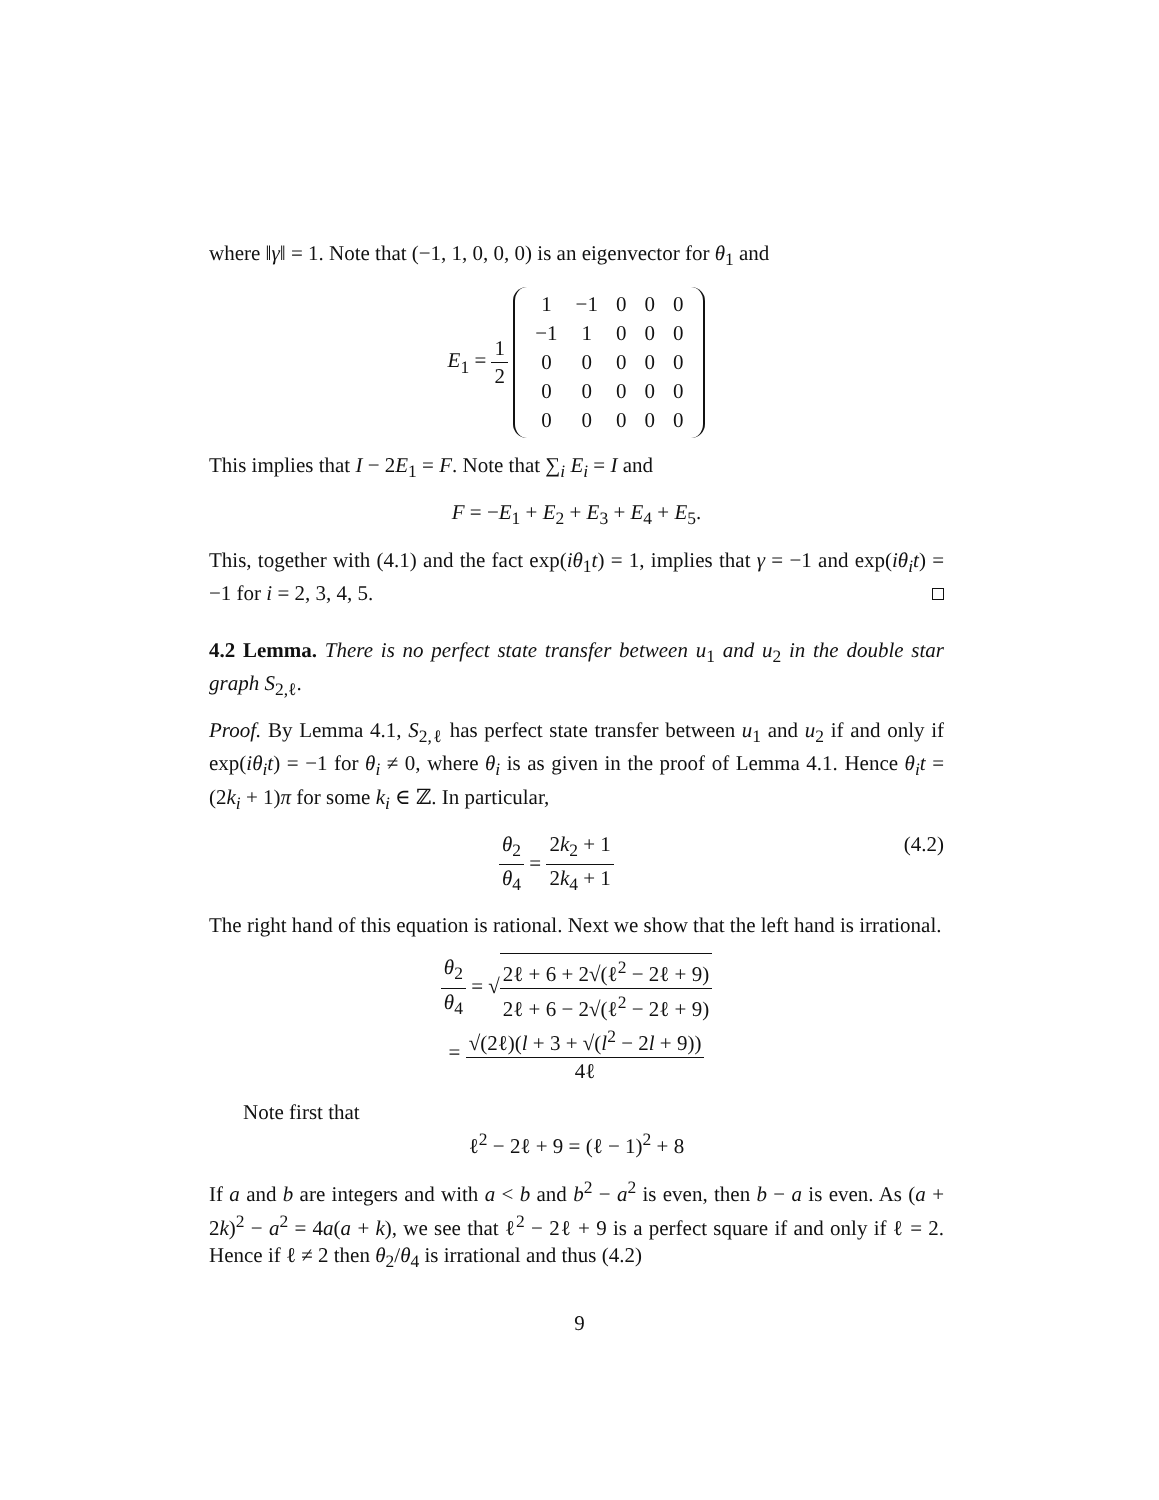where ‖γ‖ = 1. Note that (−1, 1, 0, 0, 0) is an eigenvector for θ<sub>1</sub> and
E<sub>1</sub> = 1 2
| 1 | −1 | 0 | 0 | 0 |
| −1 | 1 | 0 | 0 | 0 |
| 0 | 0 | 0 | 0 | 0 |
| 0 | 0 | 0 | 0 | 0 |
| 0 | 0 | 0 | 0 | 0 |
This implies that I − 2E<sub>1</sub> = F. Note that ∑<sub>i</sub> E<sub>i</sub> = I and
F = −E<sub>1</sub> + E<sub>2</sub> + E<sub>3</sub> + E<sub>4</sub> + E<sub>5</sub>.
This, together with (4.1) and the fact exp(iθ<sub>1</sub>t) = 1, implies that γ = −1 and exp(iθ<sub>i</sub>t) = −1 for i = 2, 3, 4, 5.
4.2 Lemma. There is no perfect state transfer between u<sub>1</sub> and u<sub>2</sub> in the double star graph S<sub>2,ℓ</sub>.
Proof. By Lemma 4.1, S<sub>2,ℓ</sub> has perfect state transfer between u<sub>1</sub> and u<sub>2</sub> if and only if exp(iθ<sub>i</sub>t) = −1 for θ<sub>i</sub> ≠ 0, where θ<sub>i</sub> is as given in the proof of Lemma 4.1. Hence θ<sub>i</sub>t = (2k<sub>i</sub> + 1)π for some k<sub>i</sub> ∈ ℤ. In particular,
(4.2) θ<sub>2</sub> θ<sub>4</sub> = 2k<sub>2</sub> + 1 2k<sub>4</sub> + 1
The right hand of this equation is rational. Next we show that the left hand is irrational.
θ<sub>2</sub> θ<sub>4</sub> = √2ℓ + 6 + 2√(ℓ<sup>2</sup> − 2ℓ + 9) 2ℓ + 6 − 2√(ℓ<sup>2</sup> − 2ℓ + 9)
= √(2ℓ)(l + 3 + √(l<sup>2</sup> − 2l + 9)) 4ℓ
Note first that
ℓ<sup>2</sup> − 2ℓ + 9 = (ℓ − 1)<sup>2</sup> + 8
If a and b are integers and with a < b and b<sup>2</sup> − a<sup>2</sup> is even, then b − a is even. As (a + 2k)<sup>2</sup> − a<sup>2</sup> = 4a(a + k), we see that ℓ<sup>2</sup> − 2ℓ + 9 is a perfect square if and only if ℓ = 2. Hence if ℓ ≠ 2 then θ<sub>2</sub>/θ<sub>4</sub> is irrational and thus (4.2)
9